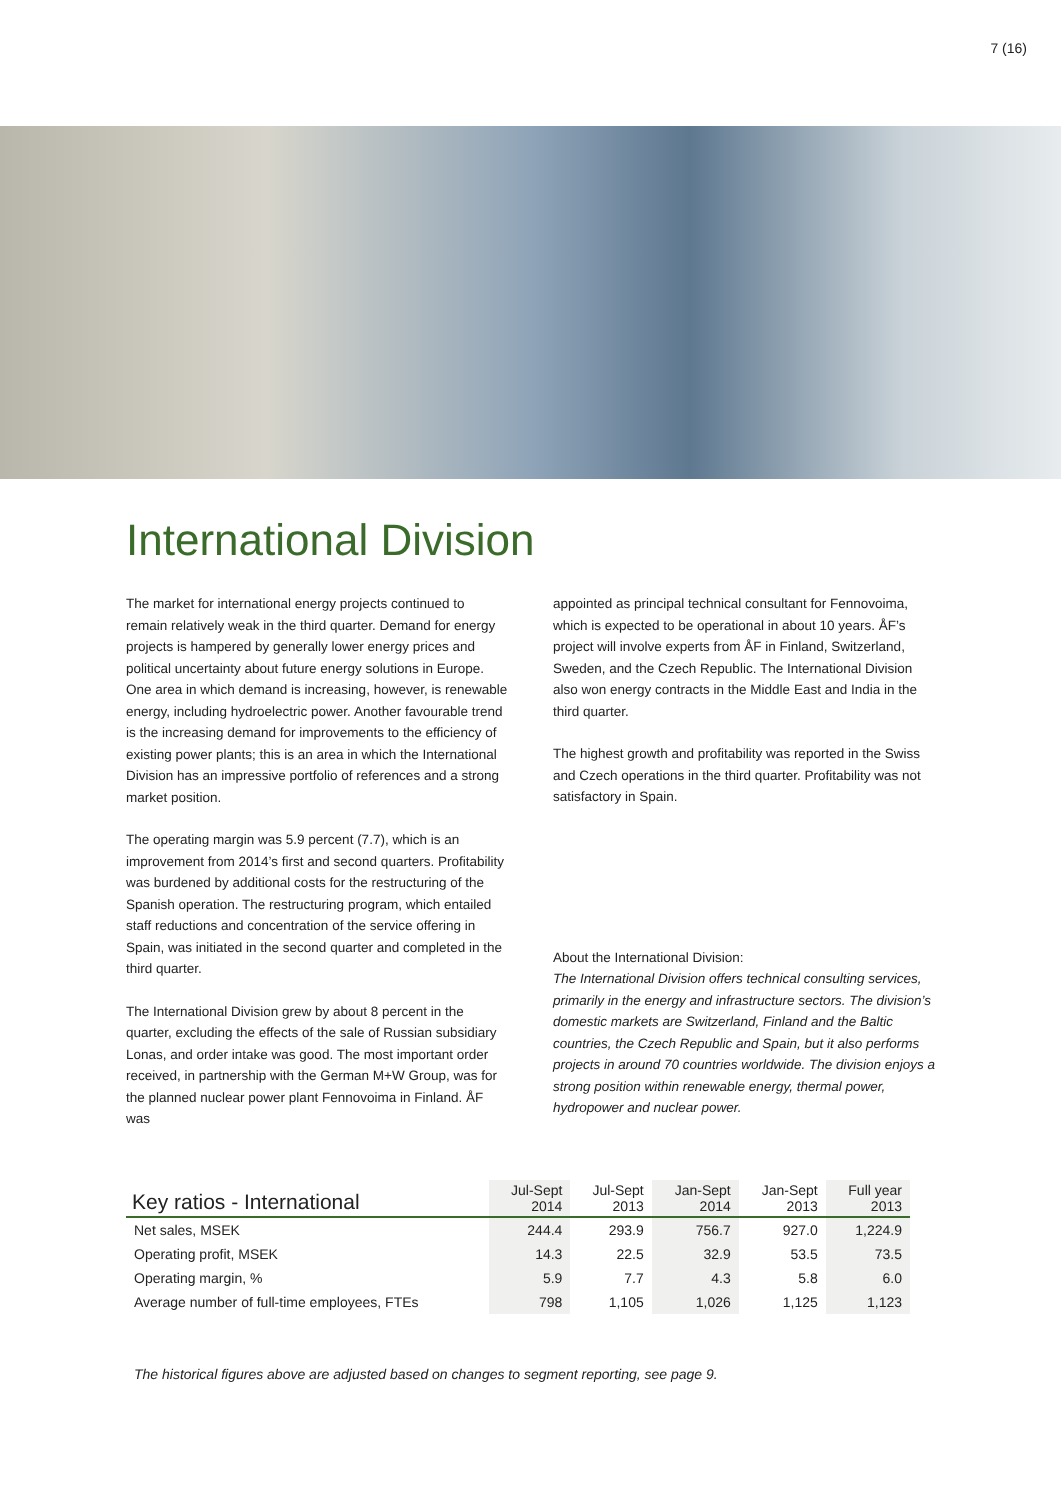7 (16)
International Division
The market for international energy projects continued to remain relatively weak in the third quarter. Demand for energy projects is hampered by generally lower energy prices and political uncertainty about future energy solutions in Europe. One area in which demand is increasing, however, is renewable energy, including hydroelectric power. Another favourable trend is the increasing demand for improvements to the efficiency of existing power plants; this is an area in which the International Division has an impressive portfolio of references and a strong market position.
The operating margin was 5.9 percent (7.7), which is an improvement from 2014’s first and second quarters. Profitability was burdened by additional costs for the restructuring of the Spanish operation. The restructuring program, which entailed staff reductions and concentration of the service offering in Spain, was initiated in the second quarter and completed in the third quarter.
The International Division grew by about 8 percent in the quarter, excluding the effects of the sale of Russian subsidiary Lonas, and order intake was good. The most important order received, in partnership with the German M+W Group, was for the planned nuclear power plant Fennovoima in Finland. ÅF was
appointed as principal technical consultant for Fennovoima, which is expected to be operational in about 10 years. ÅF’s project will involve experts from ÅF in Finland, Switzerland, Sweden, and the Czech Republic. The International Division also won energy contracts in the Middle East and India in the third quarter.
The highest growth and profitability was reported in the Swiss and Czech operations in the third quarter. Profitability was not satisfactory in Spain.
About the International Division:
The International Division offers technical consulting services, primarily in the energy and infrastructure sectors. The division’s domestic markets are Switzerland, Finland and the Baltic countries, the Czech Republic and Spain, but it also performs projects in around 70 countries worldwide. The division enjoys a strong position within renewable energy, thermal power, hydropower and nuclear power.
| Key ratios - International | Jul-Sept 2014 | Jul-Sept 2013 | Jan-Sept 2014 | Jan-Sept 2013 | Full year 2013 |
| --- | --- | --- | --- | --- | --- |
| Net sales, MSEK | 244.4 | 293.9 | 756.7 | 927.0 | 1,224.9 |
| Operating profit, MSEK | 14.3 | 22.5 | 32.9 | 53.5 | 73.5 |
| Operating margin, % | 5.9 | 7.7 | 4.3 | 5.8 | 6.0 |
| Average number of full-time employees, FTEs | 798 | 1,105 | 1,026 | 1,125 | 1,123 |
The historical figures above are adjusted based on changes to segment reporting, see page 9.